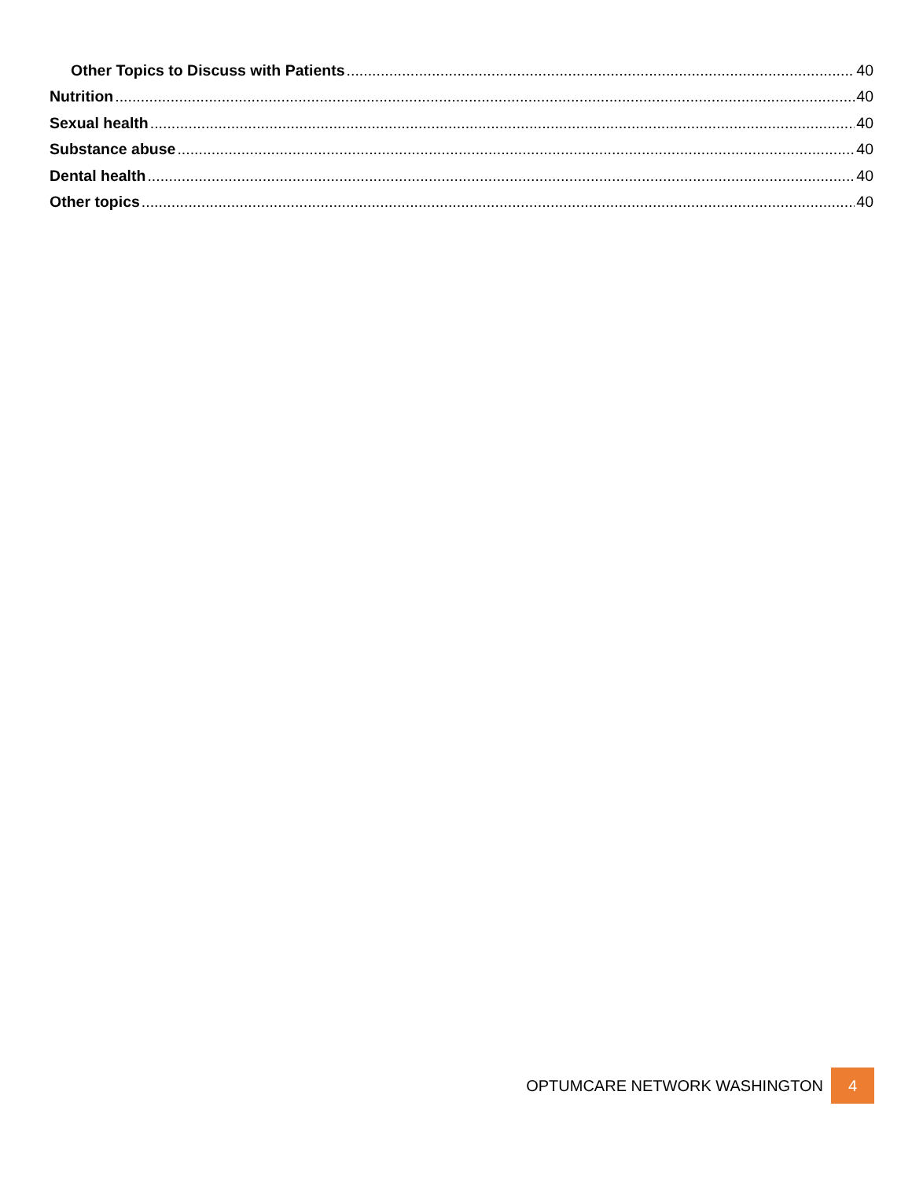Other Topics to Discuss with Patients 40
Nutrition 40
Sexual health 40
Substance abuse 40
Dental health 40
Other topics 40
OPTUMCARE NETWORK WASHINGTON 4